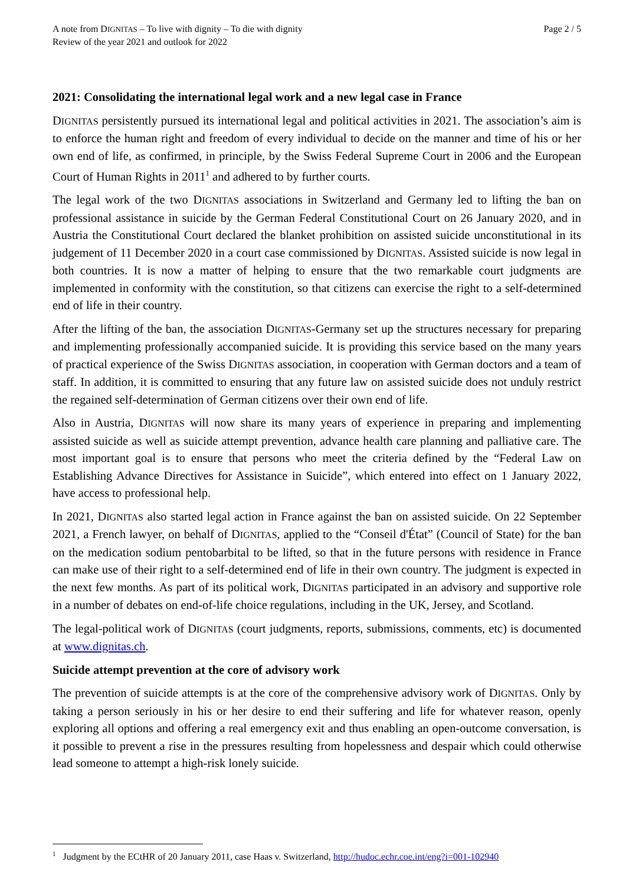A note from DIGNITAS – To live with dignity – To die with dignity
Review of the year 2021 and outlook for 2022
Page 2 / 5
2021: Consolidating the international legal work and a new legal case in France
DIGNITAS persistently pursued its international legal and political activities in 2021. The association’s aim is to enforce the human right and freedom of every individual to decide on the manner and time of his or her own end of life, as confirmed, in principle, by the Swiss Federal Supreme Court in 2006 and the European Court of Human Rights in 2011<sup>1</sup> and adhered to by further courts.
The legal work of the two DIGNITAS associations in Switzerland and Germany led to lifting the ban on professional assistance in suicide by the German Federal Constitutional Court on 26 January 2020, and in Austria the Constitutional Court declared the blanket prohibition on assisted suicide unconstitutional in its judgement of 11 December 2020 in a court case commissioned by DIGNITAS. Assisted suicide is now legal in both countries. It is now a matter of helping to ensure that the two remarkable court judgments are implemented in conformity with the constitution, so that citizens can exercise the right to a self-determined end of life in their country.
After the lifting of the ban, the association DIGNITAS-Germany set up the structures necessary for preparing and implementing professionally accompanied suicide. It is providing this service based on the many years of practical experience of the Swiss DIGNITAS association, in cooperation with German doctors and a team of staff. In addition, it is committed to ensuring that any future law on assisted suicide does not unduly restrict the regained self-determination of German citizens over their own end of life.
Also in Austria, DIGNITAS will now share its many years of experience in preparing and implementing assisted suicide as well as suicide attempt prevention, advance health care planning and palliative care. The most important goal is to ensure that persons who meet the criteria defined by the “Federal Law on Establishing Advance Directives for Assistance in Suicide”, which entered into effect on 1 January 2022, have access to professional help.
In 2021, DIGNITAS also started legal action in France against the ban on assisted suicide. On 22 September 2021, a French lawyer, on behalf of DIGNITAS, applied to the “Conseil d'État” (Council of State) for the ban on the medication sodium pentobarbital to be lifted, so that in the future persons with residence in France can make use of their right to a self-determined end of life in their own country. The judgment is expected in the next few months. As part of its political work, DIGNITAS participated in an advisory and supportive role in a number of debates on end-of-life choice regulations, including in the UK, Jersey, and Scotland.
The legal-political work of DIGNITAS (court judgments, reports, submissions, comments, etc) is documented at www.dignitas.ch.
Suicide attempt prevention at the core of advisory work
The prevention of suicide attempts is at the core of the comprehensive advisory work of DIGNITAS. Only by taking a person seriously in his or her desire to end their suffering and life for whatever reason, openly exploring all options and offering a real emergency exit and thus enabling an open-outcome conversation, is it possible to prevent a rise in the pressures resulting from hopelessness and despair which could otherwise lead someone to attempt a high-risk lonely suicide.
<sup>1</sup> Judgment by the ECtHR of 20 January 2011, case Haas v. Switzerland, http://hudoc.echr.coe.int/eng?i=001-102940